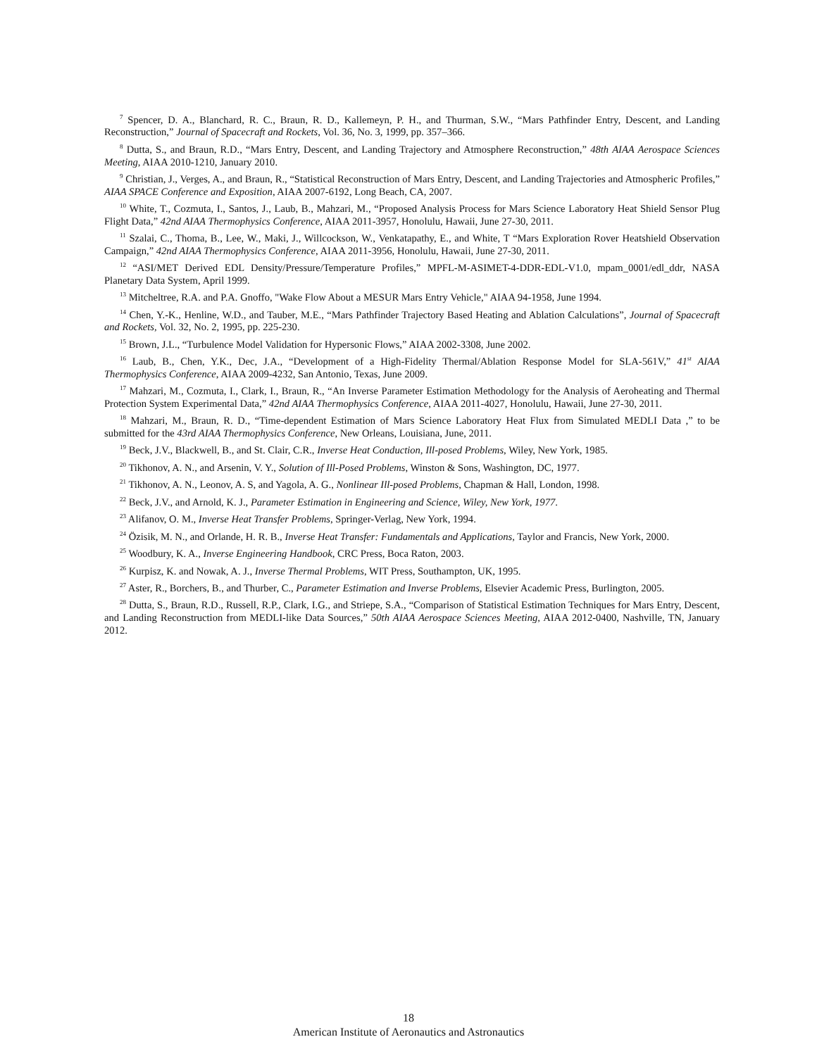<sup>7</sup> Spencer, D. A., Blanchard, R. C., Braun, R. D., Kallemeyn, P. H., and Thurman, S.W., “Mars Pathfinder Entry, Descent, and Landing Reconstruction,” Journal of Spacecraft and Rockets, Vol. 36, No. 3, 1999, pp. 357–366.
<sup>8</sup> Dutta, S., and Braun, R.D., “Mars Entry, Descent, and Landing Trajectory and Atmosphere Reconstruction,” 48th AIAA Aerospace Sciences Meeting, AIAA 2010-1210, January 2010.
<sup>9</sup> Christian, J., Verges, A., and Braun, R., “Statistical Reconstruction of Mars Entry, Descent, and Landing Trajectories and Atmospheric Profiles,” AIAA SPACE Conference and Exposition, AIAA 2007-6192, Long Beach, CA, 2007.
<sup>10</sup> White, T., Cozmuta, I., Santos, J., Laub, B., Mahzari, M., “Proposed Analysis Process for Mars Science Laboratory Heat Shield Sensor Plug Flight Data,” 42nd AIAA Thermophysics Conference, AIAA 2011-3957, Honolulu, Hawaii, June 27-30, 2011.
<sup>11</sup> Szalai, C., Thoma, B., Lee, W., Maki, J., Willcockson, W., Venkatapathy, E., and White, T “Mars Exploration Rover Heatshield Observation Campaign,” 42nd AIAA Thermophysics Conference, AIAA 2011-3956, Honolulu, Hawaii, June 27-30, 2011.
<sup>12</sup> “ASI/MET Derived EDL Density/Pressure/Temperature Profiles,” MPFL-M-ASIMET-4-DDR-EDL-V1.0, mpam_0001/edl_ddr, NASA Planetary Data System, April 1999.
<sup>13</sup> Mitcheltree, R.A. and P.A. Gnoffo, "Wake Flow About a MESUR Mars Entry Vehicle," AIAA 94-1958, June 1994.
<sup>14</sup> Chen, Y.-K., Henline, W.D., and Tauber, M.E., “Mars Pathfinder Trajectory Based Heating and Ablation Calculations”, Journal of Spacecraft and Rockets, Vol. 32, No. 2, 1995, pp. 225-230.
<sup>15</sup> Brown, J.L., “Turbulence Model Validation for Hypersonic Flows,” AIAA 2002-3308, June 2002.
<sup>16</sup> Laub, B., Chen, Y.K., Dec, J.A., “Development of a High-Fidelity Thermal/Ablation Response Model for SLA-561V,” 41<sup>st</sup> AIAA Thermophysics Conference, AIAA 2009-4232, San Antonio, Texas, June 2009.
<sup>17</sup> Mahzari, M., Cozmuta, I., Clark, I., Braun, R., “An Inverse Parameter Estimation Methodology for the Analysis of Aeroheating and Thermal Protection System Experimental Data,” 42nd AIAA Thermophysics Conference, AIAA 2011-4027, Honolulu, Hawaii, June 27-30, 2011.
<sup>18</sup> Mahzari, M., Braun, R. D., “Time-dependent Estimation of Mars Science Laboratory Heat Flux from Simulated MEDLI Data ,” to be submitted for the 43rd AIAA Thermophysics Conference, New Orleans, Louisiana, June, 2011.
<sup>19</sup> Beck, J.V., Blackwell, B., and St. Clair, C.R., Inverse Heat Conduction, Ill-posed Problems, Wiley, New York, 1985.
<sup>20</sup> Tikhonov, A. N., and Arsenin, V. Y., Solution of Ill-Posed Problems, Winston & Sons, Washington, DC, 1977.
<sup>21</sup> Tikhonov, A. N., Leonov, A. S, and Yagola, A. G., Nonlinear Ill-posed Problems, Chapman & Hall, London, 1998.
<sup>22</sup> Beck, J.V., and Arnold, K. J., Parameter Estimation in Engineering and Science, Wiley, New York, 1977.
<sup>23</sup> Alifanov, O. M., Inverse Heat Transfer Problems, Springer-Verlag, New York, 1994.
<sup>24</sup> Özisik, M. N., and Orlande, H. R. B., Inverse Heat Transfer: Fundamentals and Applications, Taylor and Francis, New York, 2000.
<sup>25</sup> Woodbury, K. A., Inverse Engineering Handbook, CRC Press, Boca Raton, 2003.
<sup>26</sup> Kurpisz, K. and Nowak, A. J., Inverse Thermal Problems, WIT Press, Southampton, UK, 1995.
<sup>27</sup> Aster, R., Borchers, B., and Thurber, C., Parameter Estimation and Inverse Problems, Elsevier Academic Press, Burlington, 2005.
<sup>28</sup> Dutta, S., Braun, R.D., Russell, R.P., Clark, I.G., and Striepe, S.A., “Comparison of Statistical Estimation Techniques for Mars Entry, Descent, and Landing Reconstruction from MEDLI-like Data Sources,” 50th AIAA Aerospace Sciences Meeting, AIAA 2012-0400, Nashville, TN, January 2012.
18
American Institute of Aeronautics and Astronautics